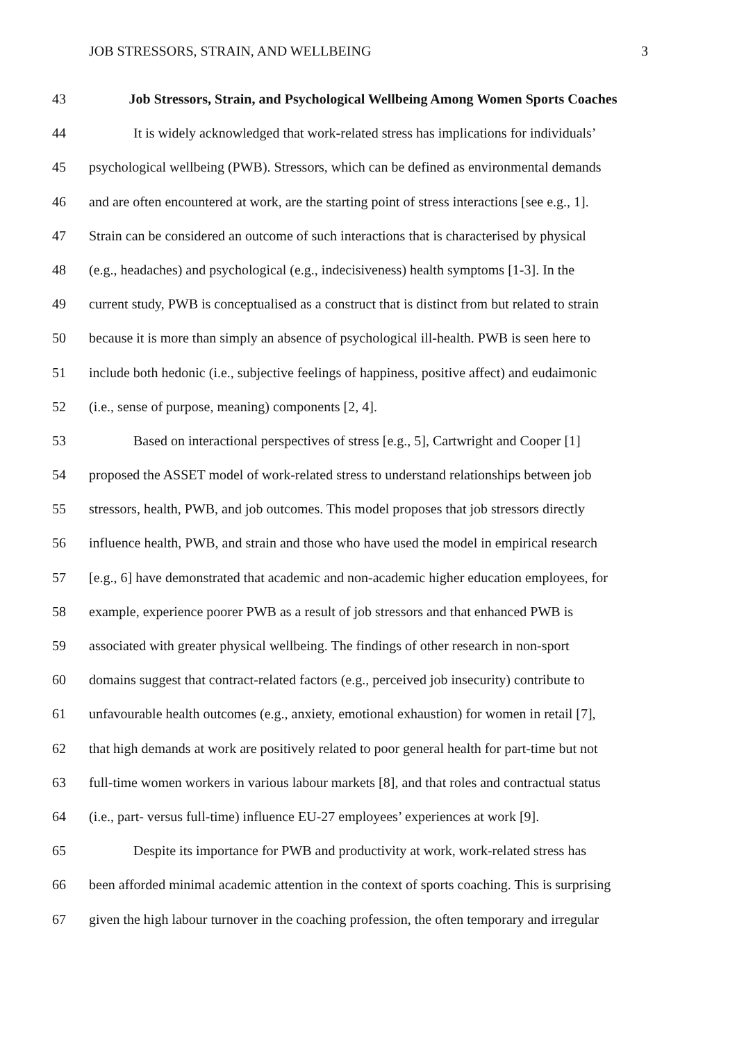JOB STRESSORS, STRAIN, AND WELLBEING 3
43 Job Stressors, Strain, and Psychological Wellbeing Among Women Sports Coaches
44 It is widely acknowledged that work-related stress has implications for individuals’
45 psychological wellbeing (PWB). Stressors, which can be defined as environmental demands
46 and are often encountered at work, are the starting point of stress interactions [see e.g., 1].
47 Strain can be considered an outcome of such interactions that is characterised by physical
48 (e.g., headaches) and psychological (e.g., indecisiveness) health symptoms [1-3]. In the
49 current study, PWB is conceptualised as a construct that is distinct from but related to strain
50 because it is more than simply an absence of psychological ill-health. PWB is seen here to
51 include both hedonic (i.e., subjective feelings of happiness, positive affect) and eudaimonic
52 (i.e., sense of purpose, meaning) components [2, 4].
53 Based on interactional perspectives of stress [e.g., 5], Cartwright and Cooper [1]
54 proposed the ASSET model of work-related stress to understand relationships between job
55 stressors, health, PWB, and job outcomes. This model proposes that job stressors directly
56 influence health, PWB, and strain and those who have used the model in empirical research
57 [e.g., 6] have demonstrated that academic and non-academic higher education employees, for
58 example, experience poorer PWB as a result of job stressors and that enhanced PWB is
59 associated with greater physical wellbeing. The findings of other research in non-sport
60 domains suggest that contract-related factors (e.g., perceived job insecurity) contribute to
61 unfavourable health outcomes (e.g., anxiety, emotional exhaustion) for women in retail [7],
62 that high demands at work are positively related to poor general health for part-time but not
63 full-time women workers in various labour markets [8], and that roles and contractual status
64 (i.e., part- versus full-time) influence EU-27 employees’ experiences at work [9].
65 Despite its importance for PWB and productivity at work, work-related stress has
66 been afforded minimal academic attention in the context of sports coaching. This is surprising
67 given the high labour turnover in the coaching profession, the often temporary and irregular